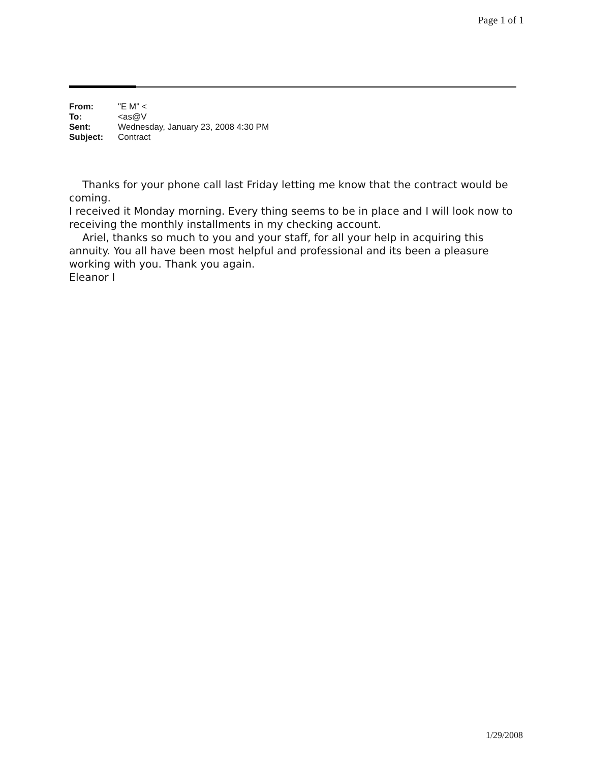Page 1 of 1
| From: | "E M" < |
| To: | <as@V |
| Sent: | Wednesday, January 23, 2008 4:30 PM |
| Subject: | Contract |
Thanks for your phone call last Friday letting me know that the contract would be coming.
I received it Monday morning. Every thing seems to be in place and I will look now to
receiving the monthly installments in my checking account.
Ariel, thanks so much to you and your staff, for all your help in acquiring this annuity. You all have been most helpful and professional and its been a pleasure working with you. Thank you again.
Eleanor I
1/29/2008